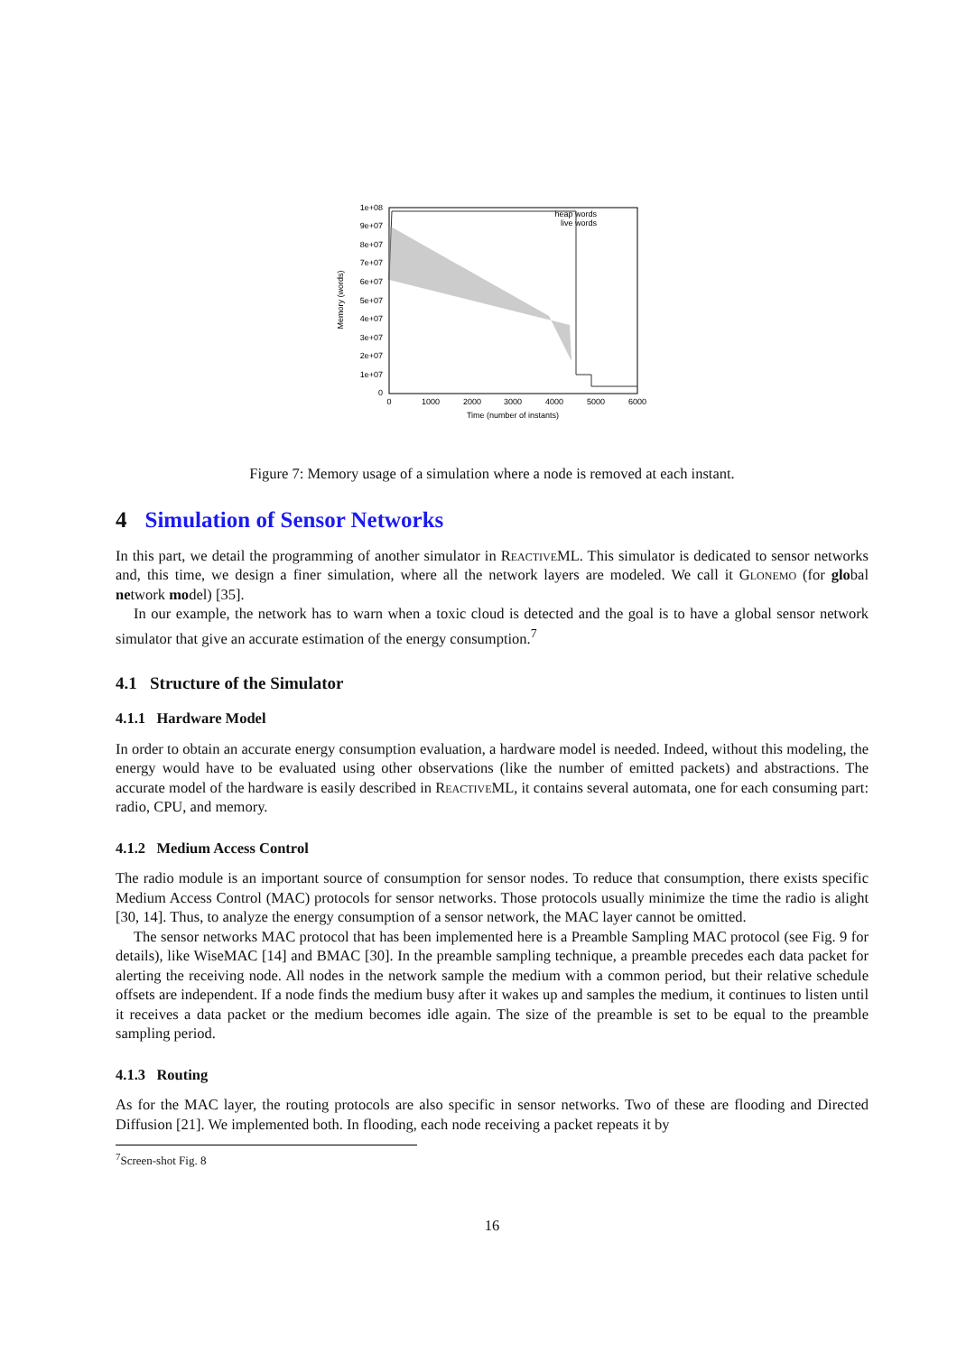1e+08
9e+07
8e+07
7e+07
6e+07
5e+07
4e+07
3e+07
2e+07
1e+07
0
0
1000
2000
3000
4000
5000
6000
Time (number of instants)
Memory (words)
heap words
live words
Figure 7: Memory usage of a simulation where a node is removed at each instant.
4 Simulation of Sensor Networks
In this part, we detail the programming of another simulator in ReactiveML. This simulator is dedicated to sensor networks and, this time, we design a finer simulation, where all the network layers are modeled. We call it Glonemo (for global network model) [35].
In our example, the network has to warn when a toxic cloud is detected and the goal is to have a global sensor network simulator that give an accurate estimation of the energy consumption.<sup>7</sup>
4.1 Structure of the Simulator
4.1.1 Hardware Model
In order to obtain an accurate energy consumption evaluation, a hardware model is needed. Indeed, without this modeling, the energy would have to be evaluated using other observations (like the number of emitted packets) and abstractions. The accurate model of the hardware is easily described in ReactiveML, it contains several automata, one for each consuming part: radio, CPU, and memory.
4.1.2 Medium Access Control
The radio module is an important source of consumption for sensor nodes. To reduce that consumption, there exists specific Medium Access Control (MAC) protocols for sensor networks. Those protocols usually minimize the time the radio is alight [30, 14]. Thus, to analyze the energy consumption of a sensor network, the MAC layer cannot be omitted.
The sensor networks MAC protocol that has been implemented here is a Preamble Sampling MAC protocol (see Fig. 9 for details), like WiseMAC [14] and BMAC [30]. In the preamble sampling technique, a preamble precedes each data packet for alerting the receiving node. All nodes in the network sample the medium with a common period, but their relative schedule offsets are independent. If a node finds the medium busy after it wakes up and samples the medium, it continues to listen until it receives a data packet or the medium becomes idle again. The size of the preamble is set to be equal to the preamble sampling period.
4.1.3 Routing
As for the MAC layer, the routing protocols are also specific in sensor networks. Two of these are flooding and Directed Diffusion [21]. We implemented both. In flooding, each node receiving a packet repeats it by
<sup>7</sup> Screen-shot Fig. 8
16